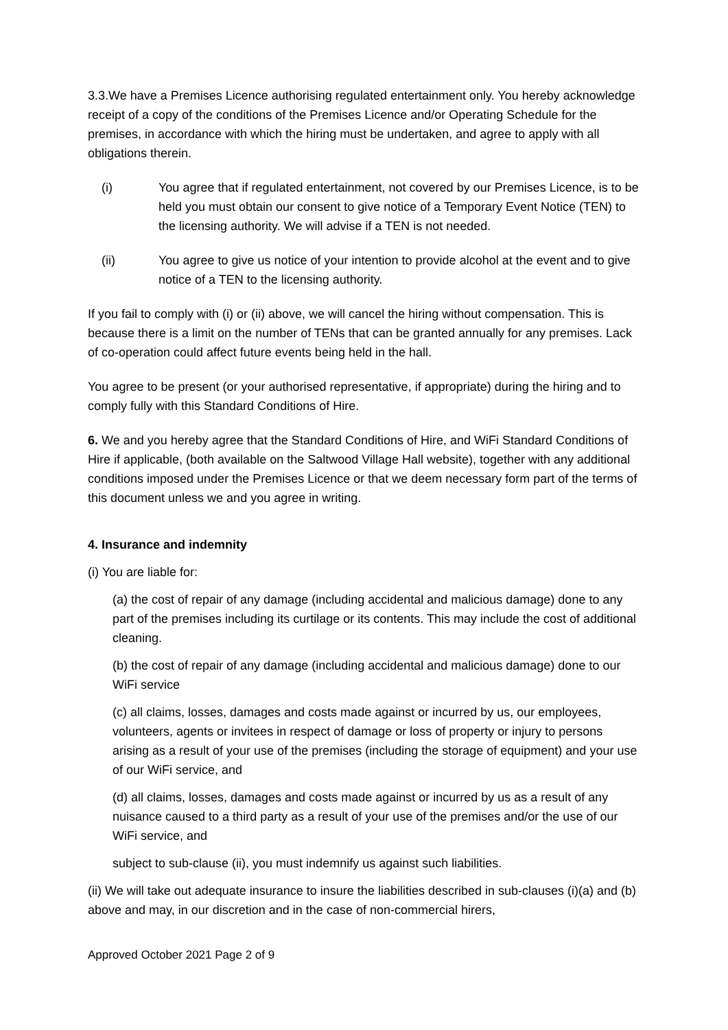3.3.We have a Premises Licence authorising regulated entertainment only. You hereby acknowledge receipt of a copy of the conditions of the Premises Licence and/or Operating Schedule for the premises, in accordance with which the hiring must be undertaken, and agree to apply with all obligations therein.
(i) You agree that if regulated entertainment, not covered by our Premises Licence, is to be held you must obtain our consent to give notice of a Temporary Event Notice (TEN) to the licensing authority. We will advise if a TEN is not needed.
(ii) You agree to give us notice of your intention to provide alcohol at the event and to give notice of a TEN to the licensing authority.
If you fail to comply with (i) or (ii) above, we will cancel the hiring without compensation. This is because there is a limit on the number of TENs that can be granted annually for any premises. Lack of co-operation could affect future events being held in the hall.
You agree to be present (or your authorised representative, if appropriate) during the hiring and to comply fully with this Standard Conditions of Hire.
6. We and you hereby agree that the Standard Conditions of Hire, and WiFi Standard Conditions of Hire if applicable, (both available on the Saltwood Village Hall website), together with any additional conditions imposed under the Premises Licence or that we deem necessary form part of the terms of this document unless we and you agree in writing.
4. Insurance and indemnity
(i) You are liable for:
(a) the cost of repair of any damage (including accidental and malicious damage) done to any part of the premises including its curtilage or its contents. This may include the cost of additional cleaning.
(b) the cost of repair of any damage (including accidental and malicious damage) done to our WiFi service
(c) all claims, losses, damages and costs made against or incurred by us, our employees, volunteers, agents or invitees in respect of damage or loss of property or injury to persons arising as a result of your use of the premises (including the storage of equipment) and your use of our WiFi service, and
(d) all claims, losses, damages and costs made against or incurred by us as a result of any nuisance caused to a third party as a result of your use of the premises and/or the use of our WiFi service, and
subject to sub-clause (ii), you must indemnify us against such liabilities.
(ii) We will take out adequate insurance to insure the liabilities described in sub-clauses (i)(a) and (b) above and may, in our discretion and in the case of non-commercial hirers,
Approved October 2021 Page 2 of 9